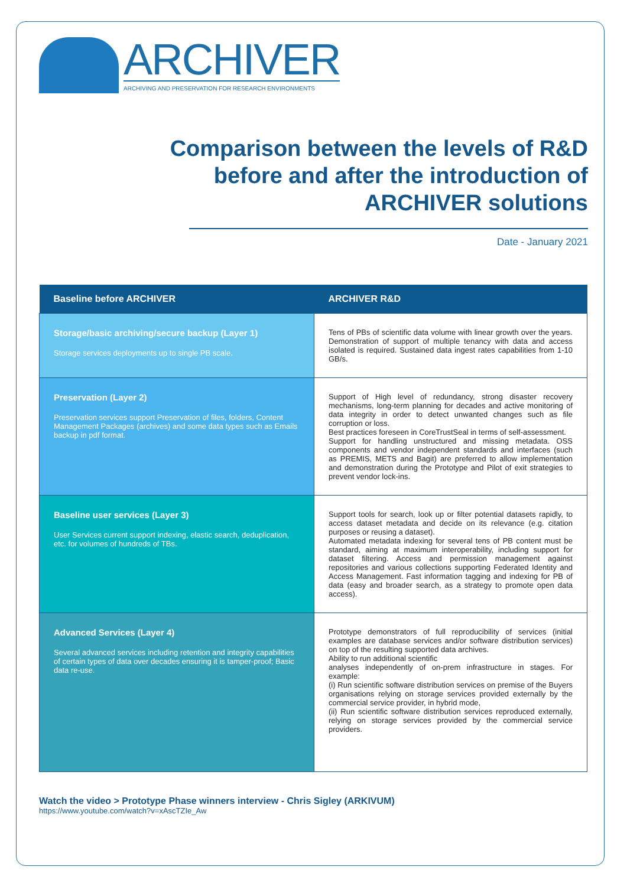ARCHIVER
ARCHIVING AND PRESERVATION FOR RESEARCH ENVIRONMENTS
Comparison between the levels of R&D
before and after the introduction of
ARCHIVER solutions
Date - January 2021
| Baseline before ARCHIVER | ARCHIVER R&D |
| --- | --- |
| Storage/basic archiving/secure backup (Layer 1) Storage services deployments up to single PB scale. | Tens of PBs of scientific data volume with linear growth over the years. Demonstration of support of multiple tenancy with data and access isolated is required. Sustained data ingest rates capabilities from 1-10 GB/s. |
| Preservation (Layer 2) Preservation services support Preservation of files, folders, Content Management Packages (archives) and some data types such as Emails backup in pdf format. | Support of High level of redundancy, strong disaster recovery mechanisms, long-term planning for decades and active monitoring of data integrity in order to detect unwanted changes such as file corruption or loss. Best practices foreseen in CoreTrustSeal in terms of self-assessment. Support for handling unstructured and missing metadata. OSS components and vendor independent standards and interfaces (such as PREMIS, METS and Bagit) are preferred to allow implementation and demonstration during the Prototype and Pilot of exit strategies to prevent vendor lock-ins. |
| Baseline user services (Layer 3) User Services current support indexing, elastic search, deduplication, etc. for volumes of hundreds of TBs. | Support tools for search, look up or filter potential datasets rapidly, to access dataset metadata and decide on its relevance (e.g. citation purposes or reusing a dataset). Automated metadata indexing for several tens of PB content must be standard, aiming at maximum interoperability, including support for dataset filtering. Access and permission management against repositories and various collections supporting Federated Identity and Access Management. Fast information tagging and indexing for PB of data (easy and broader search, as a strategy to promote open data access). |
| Advanced Services (Layer 4) Several advanced services including retention and integrity capabilities of certain types of data over decades ensuring it is tamper-proof; Basic data re-use. | Prototype demonstrators of full reproducibility of services (initial examples are database services and/or software distribution services) on top of the resulting supported data archives. Ability to run additional scientific analyses independently of on-prem infrastructure in stages. For example: (i) Run scientific software distribution services on premise of the Buyers organisations relying on storage services provided externally by the commercial service provider, in hybrid mode, (ii) Run scientific software distribution services reproduced externally, relying on storage services provided by the commercial service providers. |
Watch the video > Prototype Phase winners interview - Chris Sigley (ARKIVUM)
https://www.youtube.com/watch?v=xAscTZIe_Aw